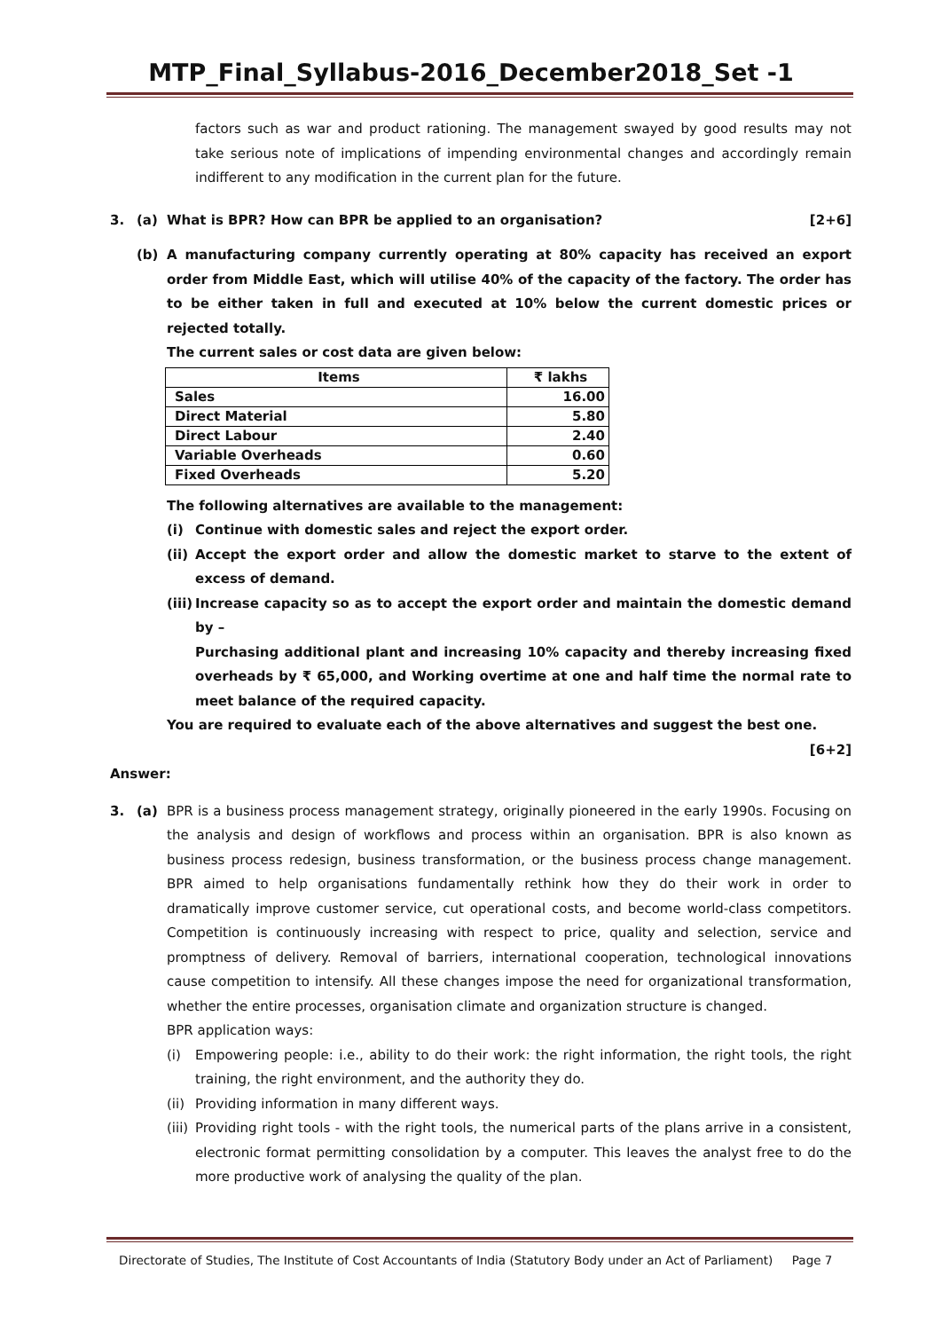MTP_Final_Syllabus-2016_December2018_Set -1
factors such as war and product rationing. The management swayed by good results may not take serious note of implications of impending environmental changes and accordingly remain indifferent to any modification in the current plan for the future.
3. (a) What is BPR? How can BPR be applied to an organisation? [2+6]
(b) A manufacturing company currently operating at 80% capacity has received an export order from Middle East, which will utilise 40% of the capacity of the factory. The order has to be either taken in full and executed at 10% below the current domestic prices or rejected totally.
The current sales or cost data are given below:
| Items | ₹ lakhs |
| --- | --- |
| Sales | 16.00 |
| Direct Material | 5.80 |
| Direct Labour | 2.40 |
| Variable Overheads | 0.60 |
| Fixed Overheads | 5.20 |
The following alternatives are available to the management:
(i) Continue with domestic sales and reject the export order.
(ii)
Accept the export order and allow the domestic market to starve to the extent of excess of demand.
(iii)
Increase capacity so as to accept the export order and maintain the domestic demand by –
Purchasing additional plant and increasing 10% capacity and thereby increasing fixed overheads by ₹ 65,000, and Working overtime at one and half time the normal rate to meet balance of the required capacity.
You are required to evaluate each of the above alternatives and suggest the best one.
[6+2]
Answer:
3. (a) BPR is a business process management strategy, originally pioneered in the early 1990s. Focusing on the analysis and design of workflows and process within an organisation. BPR is also known as business process redesign, business transformation, or the business process change management. BPR aimed to help organisations fundamentally rethink how they do their work in order to dramatically improve customer service, cut operational costs, and become world-class competitors. Competition is continuously increasing with respect to price, quality and selection, service and promptness of delivery. Removal of barriers, international cooperation, technological innovations cause competition to intensify. All these changes impose the need for organizational transformation, whether the entire processes, organisation climate and organization structure is changed.
BPR application ways:
(i) Empowering people: i.e., ability to do their work: the right information, the right tools, the right training, the right environment, and the authority they do.
(ii)
Providing information in many different ways.
(iii)
Providing right tools - with the right tools, the numerical parts of the plans arrive in a consistent, electronic format permitting consolidation by a computer. This leaves the analyst free to do the more productive work of analysing the quality of the plan.
Directorate of Studies, The Institute of Cost Accountants of India (Statutory Body under an Act of Parliament) Page 7